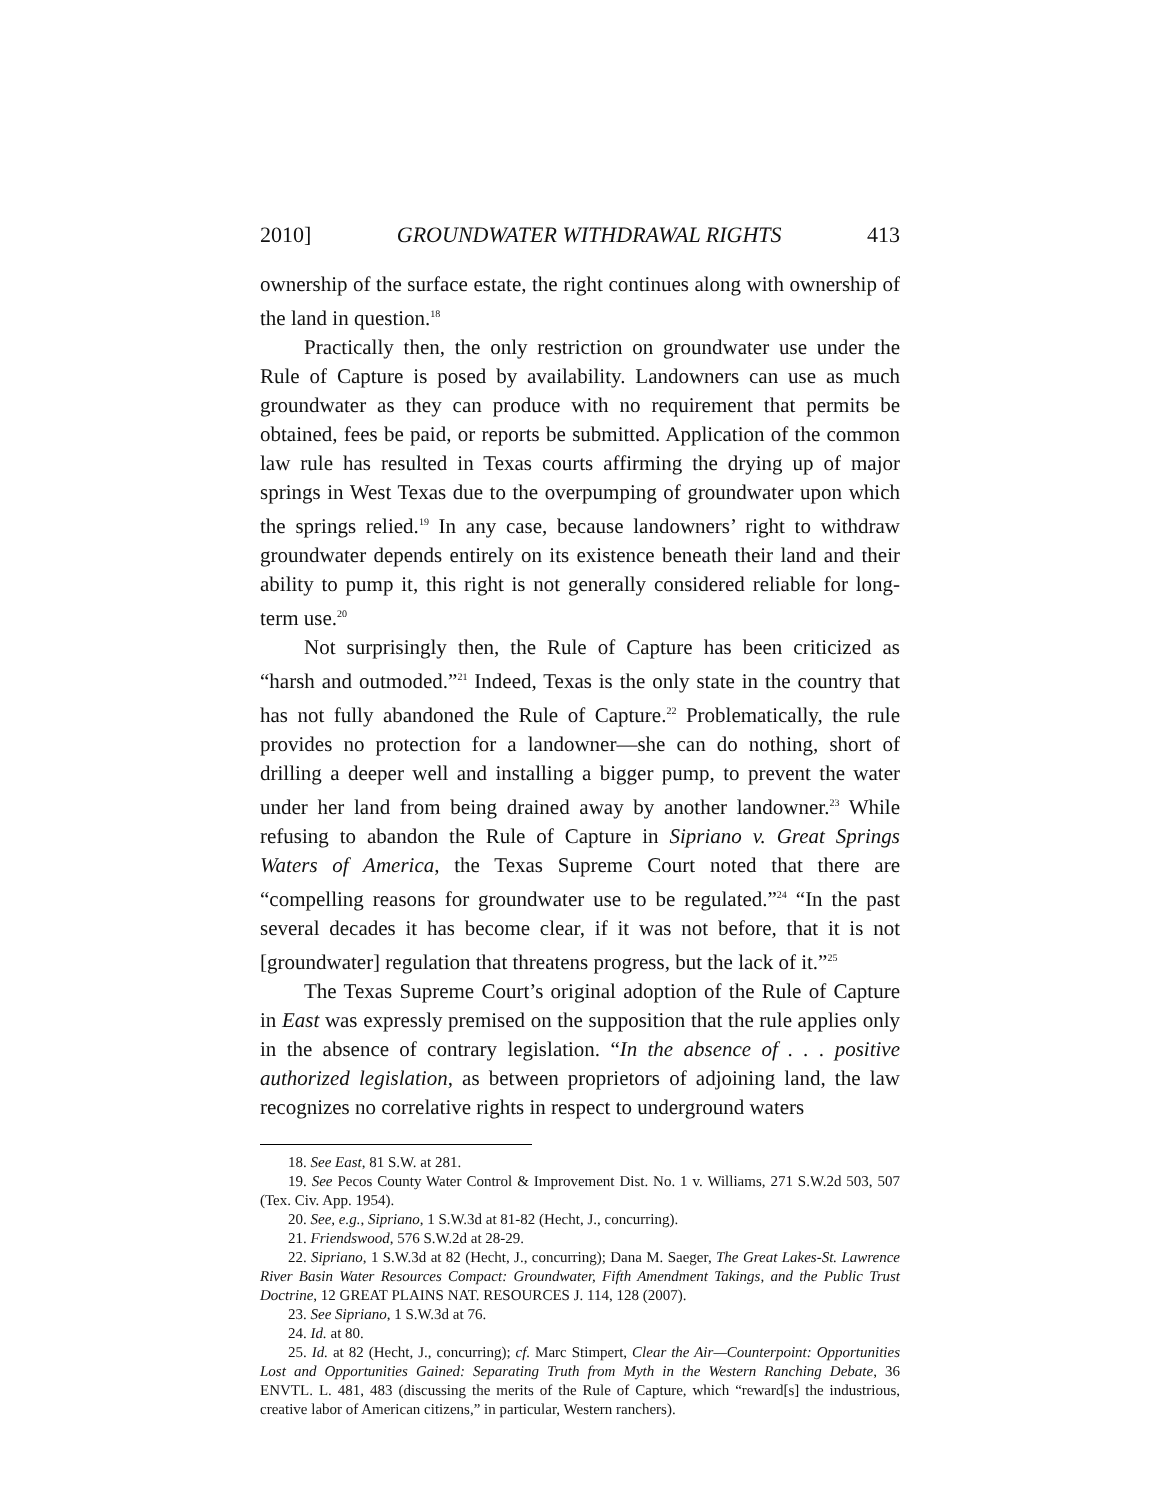2010] GROUNDWATER WITHDRAWAL RIGHTS 413
ownership of the surface estate, the right continues along with ownership of the land in question.<sup>18</sup>
Practically then, the only restriction on groundwater use under the Rule of Capture is posed by availability. Landowners can use as much groundwater as they can produce with no requirement that permits be obtained, fees be paid, or reports be submitted. Application of the common law rule has resulted in Texas courts affirming the drying up of major springs in West Texas due to the overpumping of groundwater upon which the springs relied.<sup>19</sup> In any case, because landowners’ right to withdraw groundwater depends entirely on its existence beneath their land and their ability to pump it, this right is not generally considered reliable for long-term use.<sup>20</sup>
Not surprisingly then, the Rule of Capture has been criticized as “harsh and outmoded.”<sup>21</sup> Indeed, Texas is the only state in the country that has not fully abandoned the Rule of Capture.<sup>22</sup> Problematically, the rule provides no protection for a landowner—she can do nothing, short of drilling a deeper well and installing a bigger pump, to prevent the water under her land from being drained away by another landowner.<sup>23</sup> While refusing to abandon the Rule of Capture in Sipriano v. Great Springs Waters of America, the Texas Supreme Court noted that there are “compelling reasons for groundwater use to be regulated.”<sup>24</sup> “In the past several decades it has become clear, if it was not before, that it is not [groundwater] regulation that threatens progress, but the lack of it.”<sup>25</sup>
The Texas Supreme Court’s original adoption of the Rule of Capture in East was expressly premised on the supposition that the rule applies only in the absence of contrary legislation. “In the absence of . . . positive authorized legislation, as between proprietors of adjoining land, the law recognizes no correlative rights in respect to underground waters
18. See East, 81 S.W. at 281.
19. See Pecos County Water Control & Improvement Dist. No. 1 v. Williams, 271 S.W.2d 503, 507 (Tex. Civ. App. 1954).
20. See, e.g., Sipriano, 1 S.W.3d at 81-82 (Hecht, J., concurring).
21. Friendswood, 576 S.W.2d at 28-29.
22. Sipriano, 1 S.W.3d at 82 (Hecht, J., concurring); Dana M. Saeger, The Great Lakes-St. Lawrence River Basin Water Resources Compact: Groundwater, Fifth Amendment Takings, and the Public Trust Doctrine, 12 GREAT PLAINS NAT. RESOURCES J. 114, 128 (2007).
23. See Sipriano, 1 S.W.3d at 76.
24. Id. at 80.
25. Id. at 82 (Hecht, J., concurring); cf. Marc Stimpert, Clear the Air—Counterpoint: Opportunities Lost and Opportunities Gained: Separating Truth from Myth in the Western Ranching Debate, 36 ENVTL. L. 481, 483 (discussing the merits of the Rule of Capture, which “reward[s] the industrious, creative labor of American citizens,” in particular, Western ranchers).